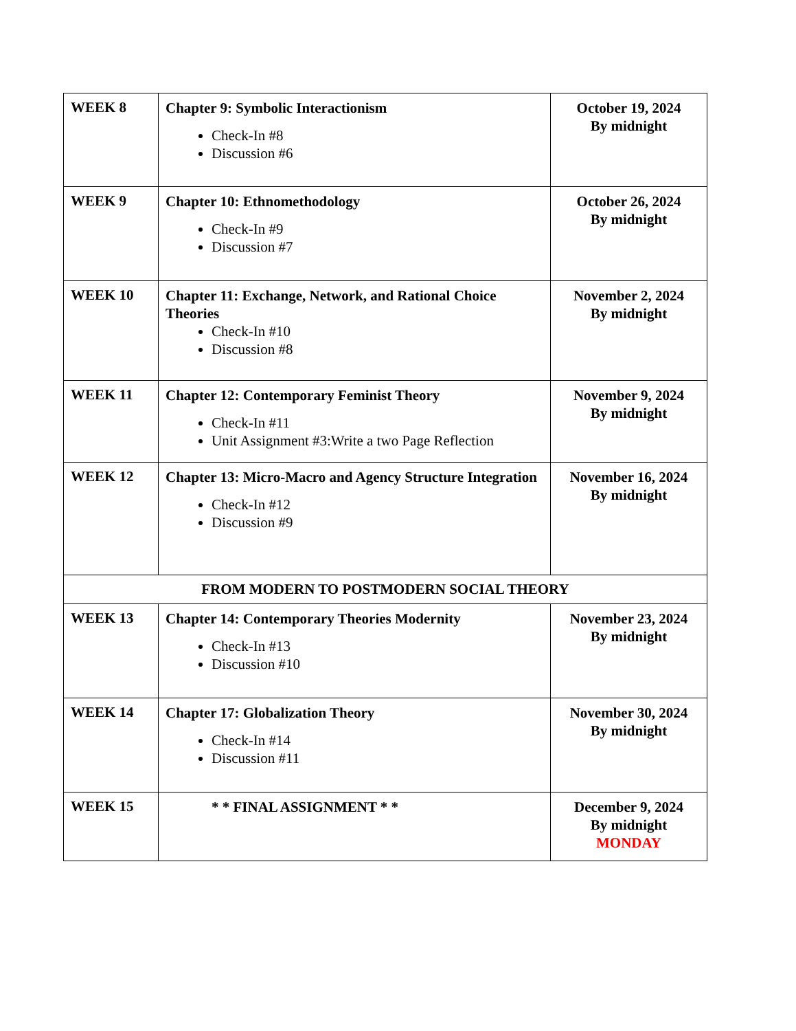| WEEK 8 | Chapter 9: Symbolic Interactionism Check-In #8 Discussion #6 | October 19, 2024 By midnight |
| WEEK 9 | Chapter 10: Ethnomethodology Check-In #9 Discussion #7 | October 26, 2024 By midnight |
| WEEK 10 | Chapter 11: Exchange, Network, and Rational Choice Theories Check-In #10 Discussion #8 | November 2, 2024 By midnight |
| WEEK 11 | Chapter 12: Contemporary Feminist Theory Check-In #11 Unit Assignment #3:Write a two Page Reflection | November 9, 2024 By midnight |
| WEEK 12 | Chapter 13: Micro-Macro and Agency Structure Integration Check-In #12 Discussion #9 | November 16, 2024 By midnight |
| FROM MODERN TO POSTMODERN SOCIAL THEORY | | |
| WEEK 13 | Chapter 14: Contemporary Theories Modernity Check-In #13 Discussion #10 | November 23, 2024 By midnight |
| WEEK 14 | Chapter 17: Globalization Theory Check-In #14 Discussion #11 | November 30, 2024 By midnight |
| WEEK 15 | * * FINAL ASSIGNMENT * * | December 9, 2024 By midnight MONDAY |